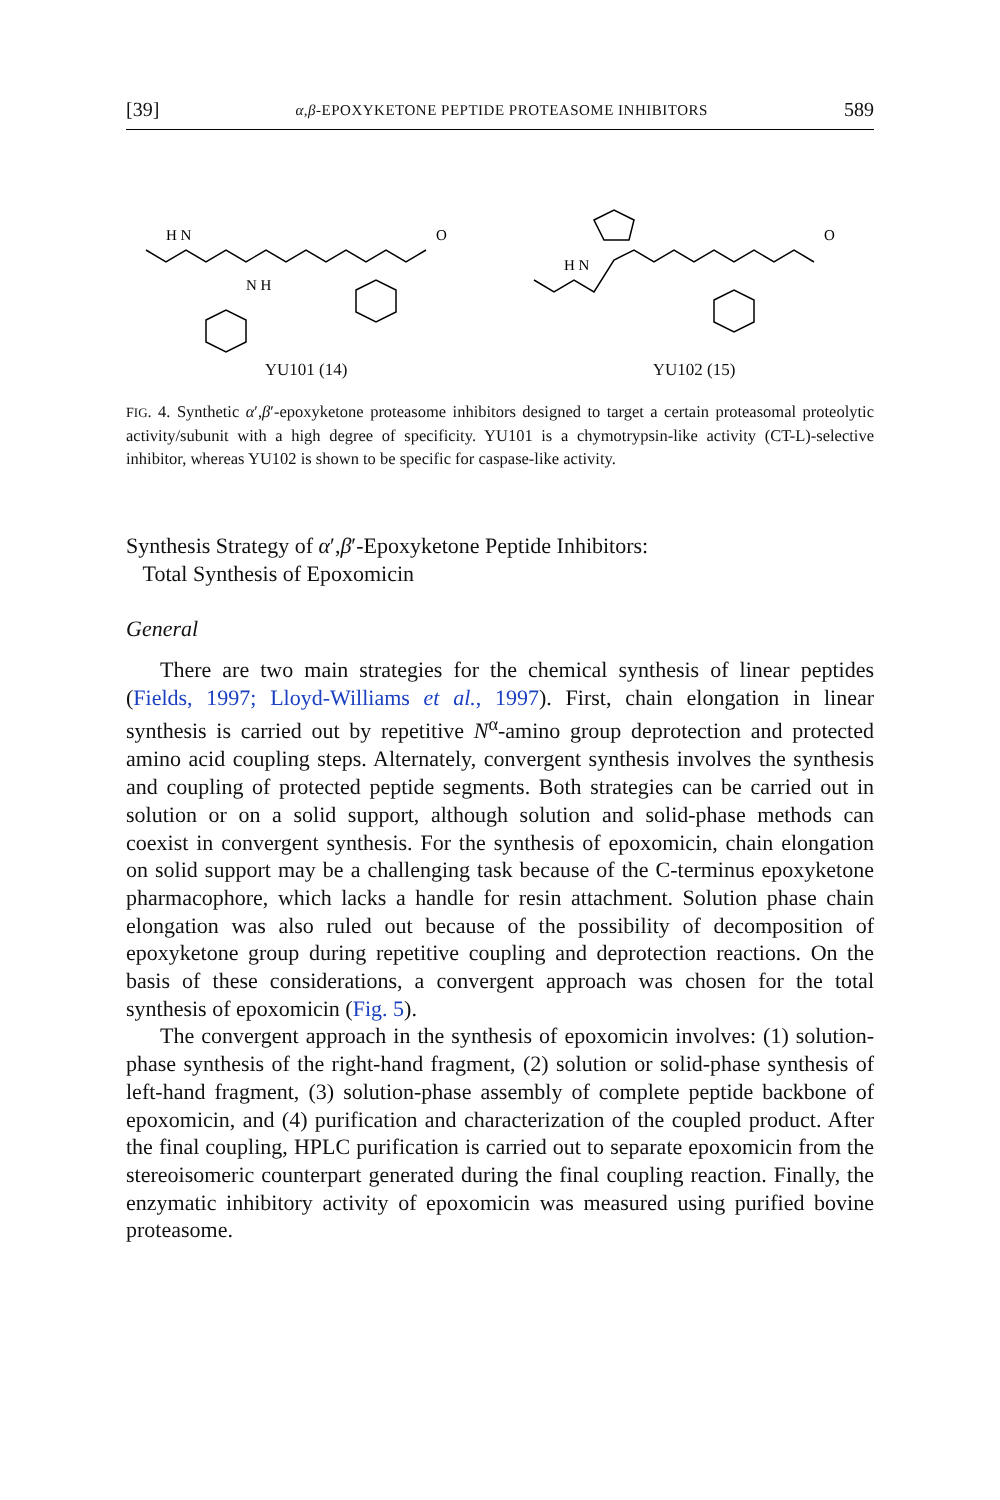[39] α,β-EPOXYKETONE PEPTIDE PROTEASOME INHIBITORS 589
H N
N H
O
YU101 (14)
H N
O
YU102 (15)
FIG. 4. Synthetic α′,β′-epoxyketone proteasome inhibitors designed to target a certain proteasomal proteolytic activity/subunit with a high degree of specificity. YU101 is a chymotrypsin-like activity (CT-L)-selective inhibitor, whereas YU102 is shown to be specific for caspase-like activity.
Synthesis Strategy of α′,β′-Epoxyketone Peptide Inhibitors:
Total Synthesis of Epoxomicin
General
There are two main strategies for the chemical synthesis of linear peptides (Fields, 1997; Lloyd-Williams et al., 1997). First, chain elongation in linear synthesis is carried out by repetitive N<sup>α</sup>-amino group deprotection and protected amino acid coupling steps. Alternately, convergent synthesis involves the synthesis and coupling of protected peptide segments. Both strategies can be carried out in solution or on a solid support, although solution and solid-phase methods can coexist in convergent synthesis. For the synthesis of epoxomicin, chain elongation on solid support may be a challenging task because of the C-terminus epoxyketone pharmacophore, which lacks a handle for resin attachment. Solution phase chain elongation was also ruled out because of the possibility of decomposition of epoxyketone group during repetitive coupling and deprotection reactions. On the basis of these considerations, a convergent approach was chosen for the total synthesis of epoxomicin (Fig. 5).
The convergent approach in the synthesis of epoxomicin involves: (1) solution-phase synthesis of the right-hand fragment, (2) solution or solid-phase synthesis of left-hand fragment, (3) solution-phase assembly of complete peptide backbone of epoxomicin, and (4) purification and characterization of the coupled product. After the final coupling, HPLC purification is carried out to separate epoxomicin from the stereoisomeric counterpart generated during the final coupling reaction. Finally, the enzymatic inhibitory activity of epoxomicin was measured using purified bovine proteasome.